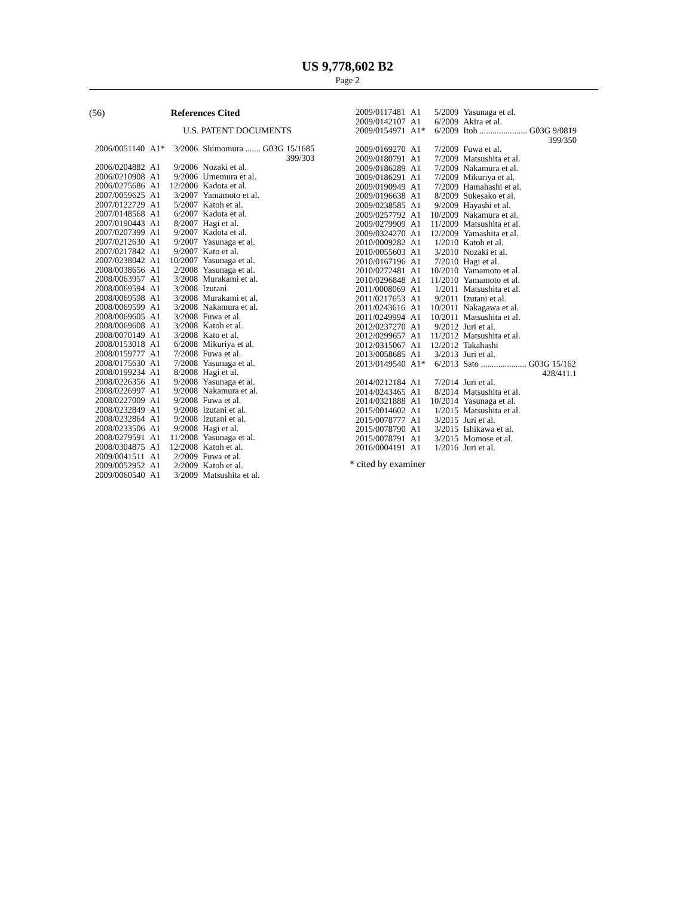US 9,778,602 B2
Page 2
(56) References Cited
U.S. PATENT DOCUMENTS
| 2006/0051140 | A1* | 3/2006 | Shimomura ....... G03G 15/1685 399/303 |
| 2006/0204882 | A1 | 9/2006 | Nozaki et al. |
| 2006/0210908 | A1 | 9/2006 | Umemura et al. |
| 2006/0275686 | A1 | 12/2006 | Kadota et al. |
| 2007/0059625 | A1 | 3/2007 | Yamamoto et al. |
| 2007/0122729 | A1 | 5/2007 | Katoh et al. |
| 2007/0148568 | A1 | 6/2007 | Kadota et al. |
| 2007/0190443 | A1 | 8/2007 | Hagi et al. |
| 2007/0207399 | A1 | 9/2007 | Kadota et al. |
| 2007/0212630 | A1 | 9/2007 | Yasunaga et al. |
| 2007/0217842 | A1 | 9/2007 | Kato et al. |
| 2007/0238042 | A1 | 10/2007 | Yasunaga et al. |
| 2008/0038656 | A1 | 2/2008 | Yasunaga et al. |
| 2008/0063957 | A1 | 3/2008 | Murakami et al. |
| 2008/0069594 | A1 | 3/2008 | Izutani |
| 2008/0069598 | A1 | 3/2008 | Murakami et al. |
| 2008/0069599 | A1 | 3/2008 | Nakamura et al. |
| 2008/0069605 | A1 | 3/2008 | Fuwa et al. |
| 2008/0069608 | A1 | 3/2008 | Katoh et al. |
| 2008/0070149 | A1 | 3/2008 | Kato et al. |
| 2008/0153018 | A1 | 6/2008 | Mikuriya et al. |
| 2008/0159777 | A1 | 7/2008 | Fuwa et al. |
| 2008/0175630 | A1 | 7/2008 | Yasunaga et al. |
| 2008/0199234 | A1 | 8/2008 | Hagi et al. |
| 2008/0226356 | A1 | 9/2008 | Yasunaga et al. |
| 2008/0226997 | A1 | 9/2008 | Nakamura et al. |
| 2008/0227009 | A1 | 9/2008 | Fuwa et al. |
| 2008/0232849 | A1 | 9/2008 | Izutani et al. |
| 2008/0232864 | A1 | 9/2008 | Izutani et al. |
| 2008/0233506 | A1 | 9/2008 | Hagi et al. |
| 2008/0279591 | A1 | 11/2008 | Yasunaga et al. |
| 2008/0304875 | A1 | 12/2008 | Katoh et al. |
| 2009/0041511 | A1 | 2/2009 | Fuwa et al. |
| 2009/0052952 | A1 | 2/2009 | Katoh et al. |
| 2009/0060540 | A1 | 3/2009 | Matsushita et al. |
| 2009/0117481 | A1 | 5/2009 | Yasunaga et al. |
| 2009/0142107 | A1 | 6/2009 | Akira et al. |
| 2009/0154971 | A1* | 6/2009 | Itoh ...................... G03G 9/0819 399/350 |
| 2009/0169270 | A1 | 7/2009 | Fuwa et al. |
| 2009/0180791 | A1 | 7/2009 | Matsushita et al. |
| 2009/0186289 | A1 | 7/2009 | Nakamura et al. |
| 2009/0186291 | A1 | 7/2009 | Mikuriya et al. |
| 2009/0190949 | A1 | 7/2009 | Hamahashi et al. |
| 2009/0196638 | A1 | 8/2009 | Sukesako et al. |
| 2009/0238585 | A1 | 9/2009 | Hayashi et al. |
| 2009/0257792 | A1 | 10/2009 | Nakamura et al. |
| 2009/0279909 | A1 | 11/2009 | Matsushita et al. |
| 2009/0324270 | A1 | 12/2009 | Yamashita et al. |
| 2010/0009282 | A1 | 1/2010 | Katoh et al. |
| 2010/0055603 | A1 | 3/2010 | Nozaki et al. |
| 2010/0167196 | A1 | 7/2010 | Hagi et al. |
| 2010/0272481 | A1 | 10/2010 | Yamamoto et al. |
| 2010/0296848 | A1 | 11/2010 | Yamamoto et al. |
| 2011/0008069 | A1 | 1/2011 | Matsushita et al. |
| 2011/0217653 | A1 | 9/2011 | Izutani et al. |
| 2011/0243616 | A1 | 10/2011 | Nakagawa et al. |
| 2011/0249994 | A1 | 10/2011 | Matsushita et al. |
| 2012/0237270 | A1 | 9/2012 | Juri et al. |
| 2012/0299657 | A1 | 11/2012 | Matsushita et al. |
| 2012/0315067 | A1 | 12/2012 | Takahashi |
| 2013/0058685 | A1 | 3/2013 | Juri et al. |
| 2013/0149540 | A1* | 6/2013 | Sato ..................... G03G 15/162 428/411.1 |
| 2014/0212184 | A1 | 7/2014 | Juri et al. |
| 2014/0243465 | A1 | 8/2014 | Matsushita et al. |
| 2014/0321888 | A1 | 10/2014 | Yasunaga et al. |
| 2015/0014602 | A1 | 1/2015 | Matsushita et al. |
| 2015/0078777 | A1 | 3/2015 | Juri et al. |
| 2015/0078790 | A1 | 3/2015 | Ishikawa et al. |
| 2015/0078791 | A1 | 3/2015 | Momose et al. |
| 2016/0004191 | A1 | 1/2016 | Juri et al. |
* cited by examiner